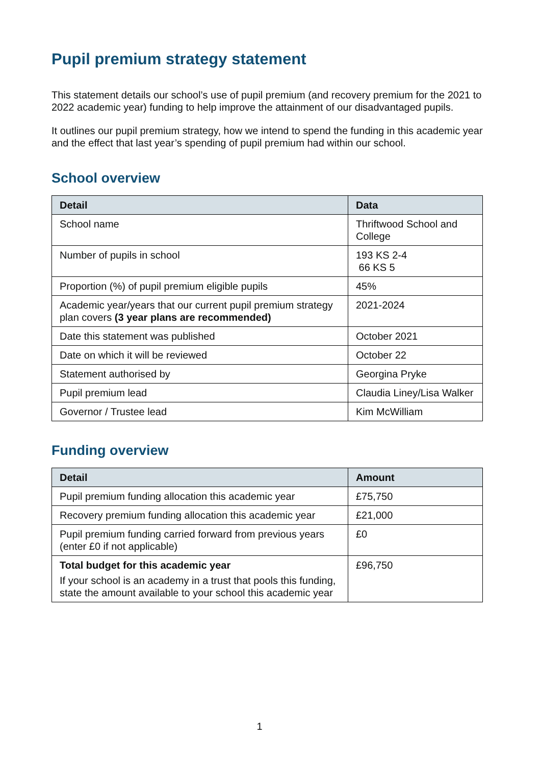Pupil premium strategy statement
This statement details our school’s use of pupil premium (and recovery premium for the 2021 to 2022 academic year) funding to help improve the attainment of our disadvantaged pupils.
It outlines our pupil premium strategy, how we intend to spend the funding in this academic year and the effect that last year’s spending of pupil premium had within our school.
School overview
| Detail | Data |
| --- | --- |
| School name | Thriftwood School and College |
| Number of pupils in school | 193 KS 2-4 66 KS 5 |
| Proportion (%) of pupil premium eligible pupils | 45% |
| Academic year/years that our current pupil premium strategy plan covers (3 year plans are recommended) | 2021-2024 |
| Date this statement was published | October 2021 |
| Date on which it will be reviewed | October 22 |
| Statement authorised by | Georgina Pryke |
| Pupil premium lead | Claudia Liney/Lisa Walker |
| Governor / Trustee lead | Kim McWilliam |
Funding overview
| Detail | Amount |
| --- | --- |
| Pupil premium funding allocation this academic year | £75,750 |
| Recovery premium funding allocation this academic year | £21,000 |
| Pupil premium funding carried forward from previous years (enter £0 if not applicable) | £0 |
| Total budget for this academic year If your school is an academy in a trust that pools this funding, state the amount available to your school this academic year | £96,750 |
1